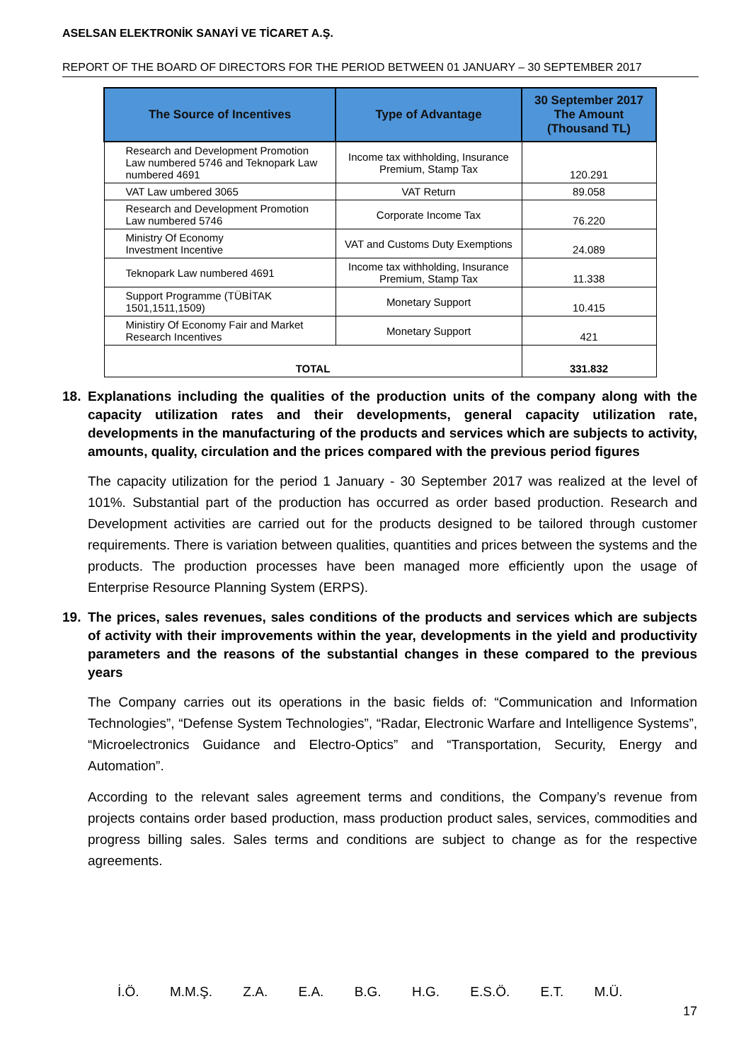ASELSAN ELEKTRONİK SANAYİ VE TİCARET A.Ş.
REPORT OF THE BOARD OF DIRECTORS FOR THE PERIOD BETWEEN 01 JANUARY – 30 SEPTEMBER 2017
| The Source of Incentives | Type of Advantage | 30 September 2017 The Amount (Thousand TL) |
| --- | --- | --- |
| Research and Development Promotion Law numbered 5746 and Teknopark Law numbered 4691 | Income tax withholding, Insurance Premium, Stamp Tax | 120.291 |
| VAT Law umbered 3065 | VAT Return | 89.058 |
| Research and Development Promotion Law numbered 5746 | Corporate Income Tax | 76.220 |
| Ministry Of Economy Investment Incentive | VAT and Customs Duty Exemptions | 24.089 |
| Teknopark Law numbered 4691 | Income tax withholding, Insurance Premium, Stamp Tax | 11.338 |
| Support Programme (TÜBİTAK 1501,1511,1509) | Monetary Support | 10.415 |
| Ministiry Of Economy Fair and Market Research Incentives | Monetary Support | 421 |
| TOTAL | | 331.832 |
18. Explanations including the qualities of the production units of the company along with the capacity utilization rates and their developments, general capacity utilization rate, developments in the manufacturing of the products and services which are subjects to activity, amounts, quality, circulation and the prices compared with the previous period figures
The capacity utilization for the period 1 January - 30 September 2017 was realized at the level of 101%. Substantial part of the production has occurred as order based production. Research and Development activities are carried out for the products designed to be tailored through customer requirements. There is variation between qualities, quantities and prices between the systems and the products. The production processes have been managed more efficiently upon the usage of Enterprise Resource Planning System (ERPS).
19. The prices, sales revenues, sales conditions of the products and services which are subjects of activity with their improvements within the year, developments in the yield and productivity parameters and the reasons of the substantial changes in these compared to the previous years
The Company carries out its operations in the basic fields of: “Communication and Information Technologies”, “Defense System Technologies”, “Radar, Electronic Warfare and Intelligence Systems”, “Microelectronics Guidance and Electro-Optics” and “Transportation, Security, Energy and Automation”.
According to the relevant sales agreement terms and conditions, the Company’s revenue from projects contains order based production, mass production product sales, services, commodities and progress billing sales. Sales terms and conditions are subject to change as for the respective agreements.
İ.Ö. M.M.Ş. Z.A. E.A. B.G. H.G. E.S.Ö. E.T. M.Ü.
17